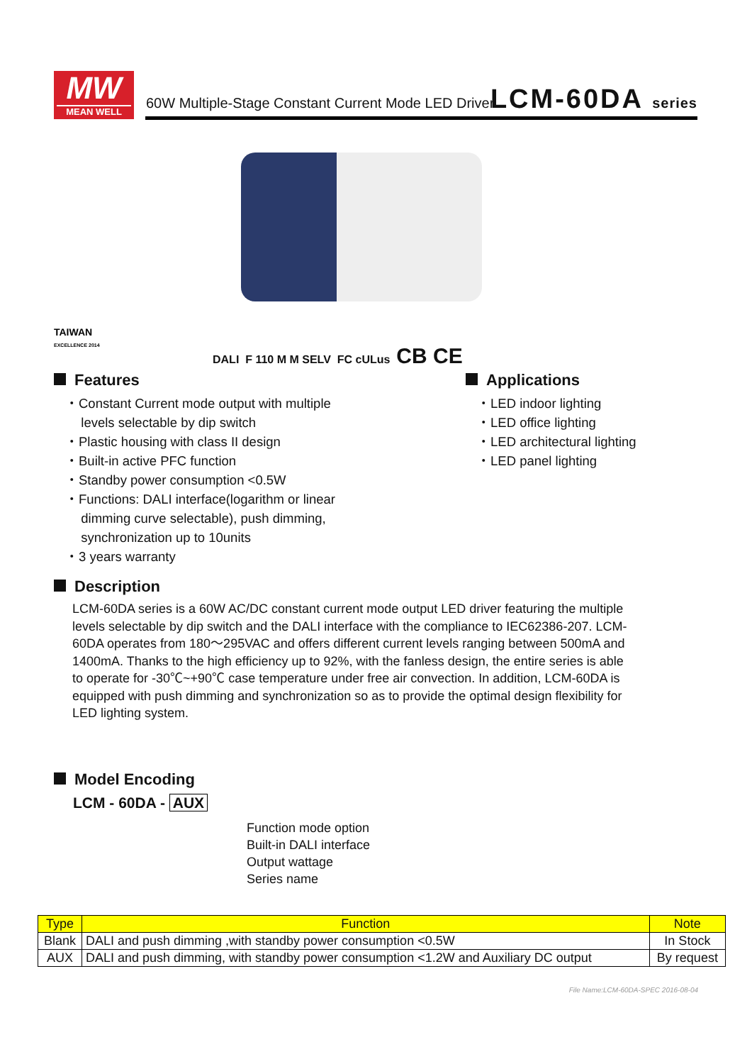MW
MEAN WELL
60W Multiple-Stage Constant Current Mode LED Driver
LCM-60DA series
TAIWAN
EXCELLENCE 2014
DALI F 110 M M SELV FC cULus CB CE
Features
・Constant Current mode output with multiple
levels selectable by dip switch
・Plastic housing with class II design
・Built-in active PFC function
・Standby power consumption <0.5W
・Functions: DALI interface(logarithm or linear
dimming curve selectable), push dimming,
synchronization up to 10units
・3 years warranty
Applications
・LED indoor lighting
・LED office lighting
・LED architectural lighting
・LED panel lighting
Description
LCM-60DA series is a 60W AC/DC constant current mode output LED driver featuring the multiple levels selectable by dip switch and the DALI interface with the compliance to IEC62386-207. LCM-60DA operates from 180～295VAC and offers different current levels ranging between 500mA and 1400mA. Thanks to the high efficiency up to 92%, with the fanless design, the entire series is able to operate for -30℃~+90℃ case temperature under free air convection. In addition, LCM-60DA is equipped with push dimming and synchronization so as to provide the optimal design flexibility for LED lighting system.
Model Encoding
LCM - 60DA - AUX
Function mode option
Built-in DALI interface
Output wattage
Series name
| Type | Function | Note |
| --- | --- | --- |
| Blank | DALI and push dimming ,with standby power consumption <0.5W | In Stock |
| AUX | DALI and push dimming, with standby power consumption <1.2W and Auxiliary DC output | By request |
File Name:LCM-60DA-SPEC 2016-08-04